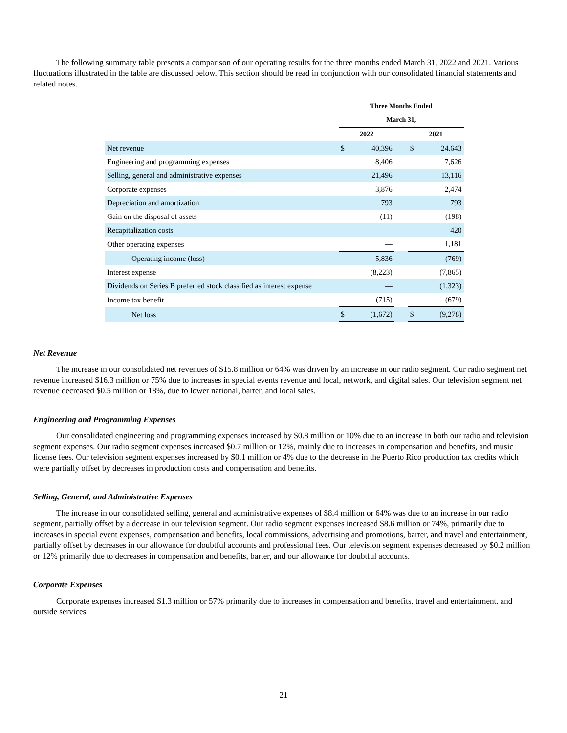The following summary table presents a comparison of our operating results for the three months ended March 31, 2022 and 2021. Various fluctuations illustrated in the table are discussed below. This section should be read in conjunction with our consolidated financial statements and related notes.
| | Three Months Ended | | | | |
| --- | --- | --- | --- | --- | --- |
| | March 31, | | | | |
| | 2022 | | | 2021 | |
| Net revenue | $ | 40,396 | | $ | 24,643 |
| Engineering and programming expenses | | 8,406 | | | 7,626 |
| Selling, general and administrative expenses | | 21,496 | | | 13,116 |
| Corporate expenses | | 3,876 | | | 2,474 |
| Depreciation and amortization | | 793 | | | 793 |
| Gain on the disposal of assets | | (11) | | | (198) |
| Recapitalization costs | | — | | | 420 |
| Other operating expenses | | — | | | 1,181 |
| Operating income (loss) | | 5,836 | | | (769) |
| Interest expense | | (8,223) | | | (7,865) |
| Dividends on Series B preferred stock classified as interest expense | | — | | | (1,323) |
| Income tax benefit | | (715) | | | (679) |
| Net loss | $ | (1,672) | | $ | (9,278) |
Net Revenue
The increase in our consolidated net revenues of $15.8 million or 64% was driven by an increase in our radio segment. Our radio segment net revenue increased $16.3 million or 75% due to increases in special events revenue and local, network, and digital sales. Our television segment net revenue decreased $0.5 million or 18%, due to lower national, barter, and local sales.
Engineering and Programming Expenses
Our consolidated engineering and programming expenses increased by $0.8 million or 10% due to an increase in both our radio and television segment expenses. Our radio segment expenses increased $0.7 million or 12%, mainly due to increases in compensation and benefits, and music license fees. Our television segment expenses increased by $0.1 million or 4% due to the decrease in the Puerto Rico production tax credits which were partially offset by decreases in production costs and compensation and benefits.
Selling, General, and Administrative Expenses
The increase in our consolidated selling, general and administrative expenses of $8.4 million or 64% was due to an increase in our radio segment, partially offset by a decrease in our television segment. Our radio segment expenses increased $8.6 million or 74%, primarily due to increases in special event expenses, compensation and benefits, local commissions, advertising and promotions, barter, and travel and entertainment, partially offset by decreases in our allowance for doubtful accounts and professional fees. Our television segment expenses decreased by $0.2 million or 12% primarily due to decreases in compensation and benefits, barter, and our allowance for doubtful accounts.
Corporate Expenses
Corporate expenses increased $1.3 million or 57% primarily due to increases in compensation and benefits, travel and entertainment, and outside services.
21